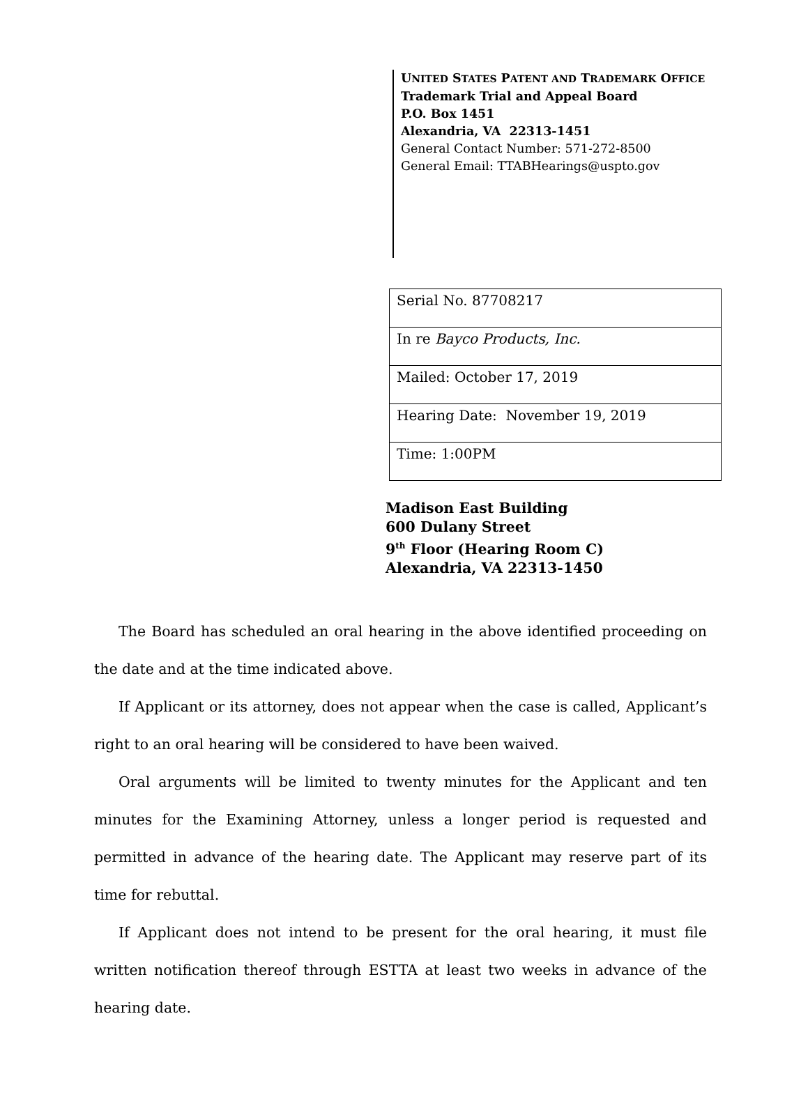UNITED STATES PATENT AND TRADEMARK OFFICE
Trademark Trial and Appeal Board
P.O. Box 1451
Alexandria, VA 22313-1451
General Contact Number: 571-272-8500
General Email: TTABHearings@uspto.gov
| Serial No. 87708217 |
| In re Bayco Products, Inc. |
| Mailed: October 17, 2019 |
| Hearing Date: November 19, 2019 |
| Time: 1:00PM |
Madison East Building
600 Dulany Street
9<sup>th</sup> Floor (Hearing Room C)
Alexandria, VA 22313-1450
The Board has scheduled an oral hearing in the above identified proceeding on the date and at the time indicated above.
If Applicant or its attorney, does not appear when the case is called, Applicant’s right to an oral hearing will be considered to have been waived.
Oral arguments will be limited to twenty minutes for the Applicant and ten minutes for the Examining Attorney, unless a longer period is requested and permitted in advance of the hearing date. The Applicant may reserve part of its time for rebuttal.
If Applicant does not intend to be present for the oral hearing, it must file written notification thereof through ESTTA at least two weeks in advance of the hearing date.